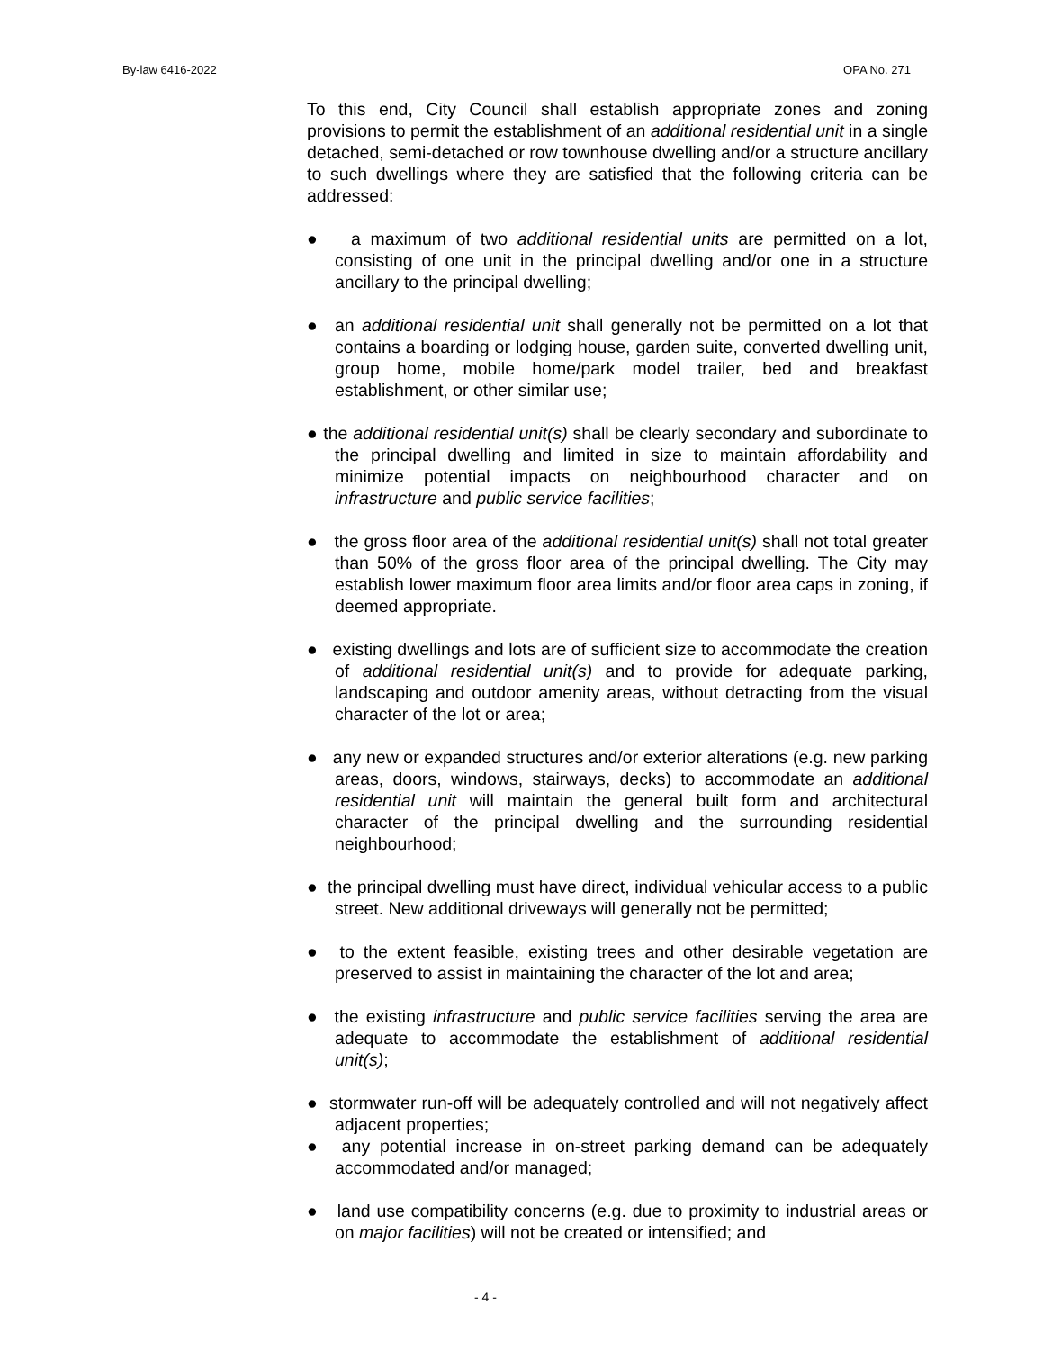By-law 6416-2022 OPA No. 271
To this end, City Council shall establish appropriate zones and zoning provisions to permit the establishment of an additional residential unit in a single detached, semi-detached or row townhouse dwelling and/or a structure ancillary to such dwellings where they are satisfied that the following criteria can be addressed:
● a maximum of two additional residential units are permitted on a lot, consisting of one unit in the principal dwelling and/or one in a structure ancillary to the principal dwelling;
● an additional residential unit shall generally not be permitted on a lot that contains a boarding or lodging house, garden suite, converted dwelling unit, group home, mobile home/park model trailer, bed and breakfast establishment, or other similar use;
● the additional residential unit(s) shall be clearly secondary and subordinate to the principal dwelling and limited in size to maintain affordability and minimize potential impacts on neighbourhood character and on infrastructure and public service facilities;
● the gross floor area of the additional residential unit(s) shall not total greater than 50% of the gross floor area of the principal dwelling. The City may establish lower maximum floor area limits and/or floor area caps in zoning, if deemed appropriate.
● existing dwellings and lots are of sufficient size to accommodate the creation of additional residential unit(s) and to provide for adequate parking, landscaping and outdoor amenity areas, without detracting from the visual character of the lot or area;
● any new or expanded structures and/or exterior alterations (e.g. new parking areas, doors, windows, stairways, decks) to accommodate an additional residential unit will maintain the general built form and architectural character of the principal dwelling and the surrounding residential neighbourhood;
● the principal dwelling must have direct, individual vehicular access to a public street. New additional driveways will generally not be permitted;
● to the extent feasible, existing trees and other desirable vegetation are preserved to assist in maintaining the character of the lot and area;
● the existing infrastructure and public service facilities serving the area are adequate to accommodate the establishment of additional residential unit(s);
● stormwater run-off will be adequately controlled and will not negatively affect adjacent properties;
● any potential increase in on-street parking demand can be adequately accommodated and/or managed;
● land use compatibility concerns (e.g. due to proximity to industrial areas or on major facilities) will not be created or intensified; and
- 4 -